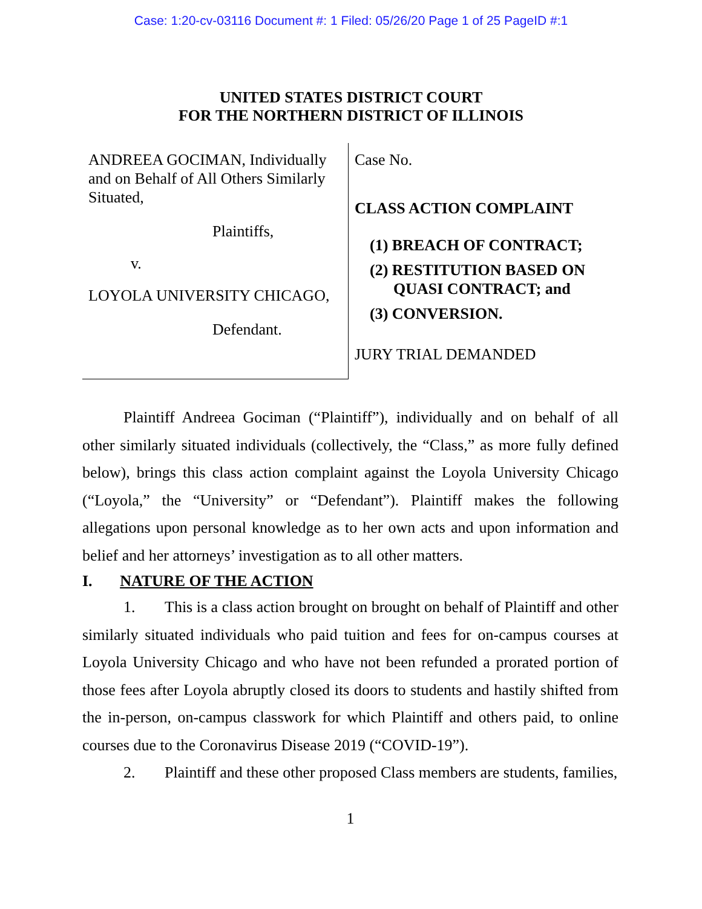Case: 1:20-cv-03116 Document #: 1 Filed: 05/26/20 Page 1 of 25 PageID #:1
UNITED STATES DISTRICT COURT
FOR THE NORTHERN DISTRICT OF ILLINOIS
ANDREEA GOCIMAN, Individually and on Behalf of All Others Similarly Situated,
Plaintiffs,
v.
LOYOLA UNIVERSITY CHICAGO,
Defendant.
Case No.
CLASS ACTION COMPLAINT
(1) BREACH OF CONTRACT;
(2) RESTITUTION BASED ON
QUASI CONTRACT; and
(3) CONVERSION.
JURY TRIAL DEMANDED
Plaintiff Andreea Gociman (“Plaintiff”), individually and on behalf of all other similarly situated individuals (collectively, the “Class,” as more fully defined below), brings this class action complaint against the Loyola University Chicago (“Loyola,” the “University” or “Defendant”). Plaintiff makes the following allegations upon personal knowledge as to her own acts and upon information and belief and her attorneys’ investigation as to all other matters.
I. NATURE OF THE ACTION
1. This is a class action brought on brought on behalf of Plaintiff and other similarly situated individuals who paid tuition and fees for on-campus courses at Loyola University Chicago and who have not been refunded a prorated portion of those fees after Loyola abruptly closed its doors to students and hastily shifted from the in-person, on-campus classwork for which Plaintiff and others paid, to online courses due to the Coronavirus Disease 2019 (“COVID-19”).
2. Plaintiff and these other proposed Class members are students, families,
1